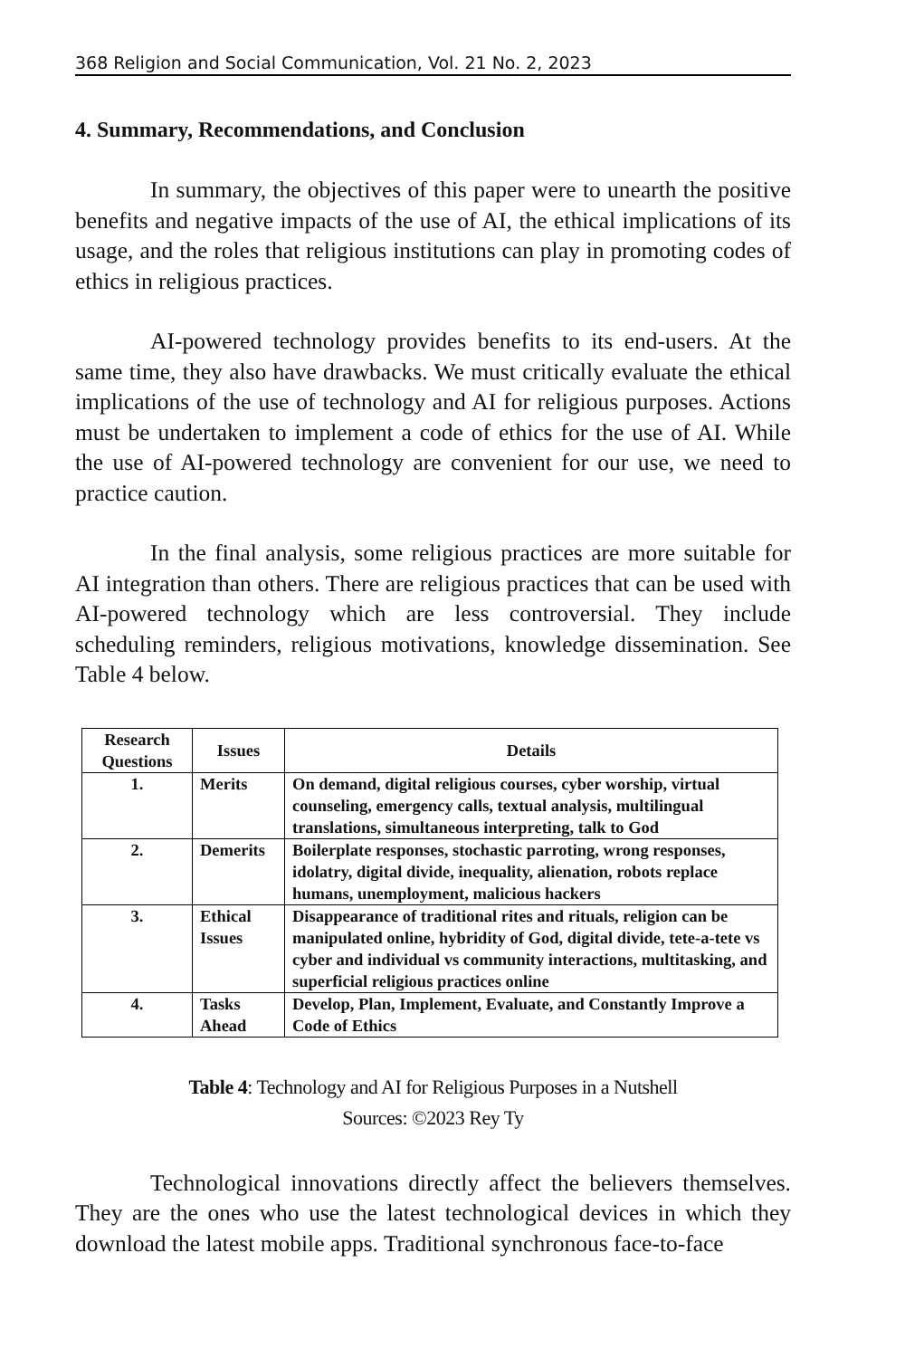368 Religion and Social Communication, Vol. 21 No. 2, 2023
4. Summary, Recommendations, and Conclusion
In summary, the objectives of this paper were to unearth the positive benefits and negative impacts of the use of AI, the ethical implications of its usage, and the roles that religious institutions can play in promoting codes of ethics in religious practices.
AI-powered technology provides benefits to its end-users. At the same time, they also have drawbacks. We must critically evaluate the ethical implications of the use of technology and AI for religious purposes. Actions must be undertaken to implement a code of ethics for the use of AI. While the use of AI-powered technology are convenient for our use, we need to practice caution.
In the final analysis, some religious practices are more suitable for AI integration than others. There are religious practices that can be used with AI-powered technology which are less controversial. They include scheduling reminders, religious motivations, knowledge dissemination. See Table 4 below.
| Research Questions | Issues | Details |
| --- | --- | --- |
| 1. | Merits | On demand, digital religious courses, cyber worship, virtual counseling, emergency calls, textual analysis, multilingual translations, simultaneous interpreting, talk to God |
| 2. | Demerits | Boilerplate responses, stochastic parroting, wrong responses, idolatry, digital divide, inequality, alienation, robots replace humans, unemployment, malicious hackers |
| 3. | Ethical Issues | Disappearance of traditional rites and rituals, religion can be manipulated online, hybridity of God, digital divide, tete-a-tete vs cyber and individual vs community interactions, multitasking, and superficial religious practices online |
| 4. | Tasks Ahead | Develop, Plan, Implement, Evaluate, and Constantly Improve a Code of Ethics |
Table 4: Technology and AI for Religious Purposes in a Nutshell
Sources: ©2023 Rey Ty
Technological innovations directly affect the believers themselves. They are the ones who use the latest technological devices in which they download the latest mobile apps. Traditional synchronous face-to-face